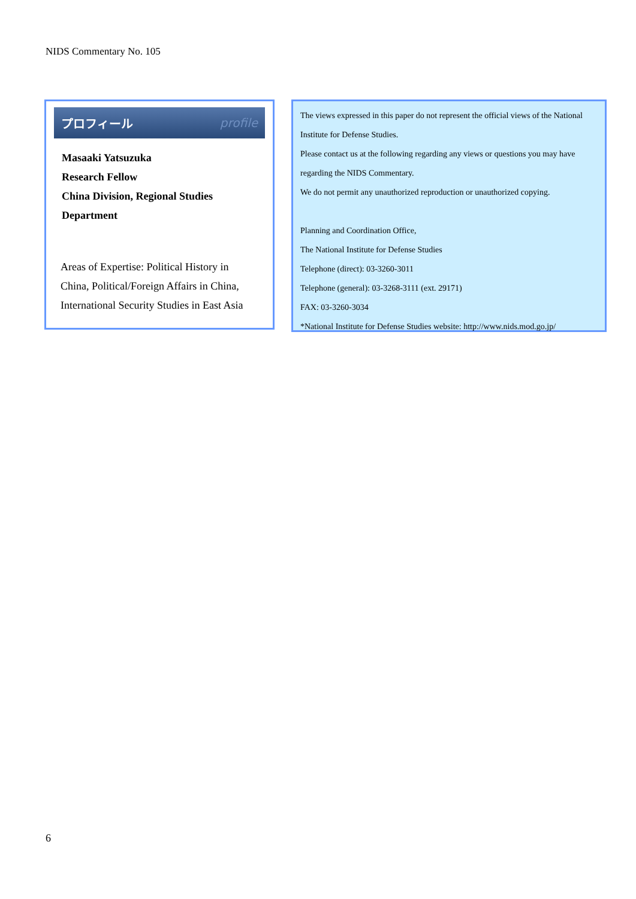NIDS Commentary No. 105
プロフィール profile
Masaaki Yatsuzuka
Research Fellow
China Division, Regional Studies
Department
Areas of Expertise: Political History in
China, Political/Foreign Affairs in China,
International Security Studies in East Asia
The views expressed in this paper do not represent the official views of the National Institute for Defense Studies.
Please contact us at the following regarding any views or questions you may have regarding the NIDS Commentary.
We do not permit any unauthorized reproduction or unauthorized copying.
Planning and Coordination Office,
The National Institute for Defense Studies
Telephone (direct): 03-3260-3011
Telephone (general): 03-3268-3111 (ext. 29171)
FAX: 03-3260-3034
*National Institute for Defense Studies website: http://www.nids.mod.go.jp/
6